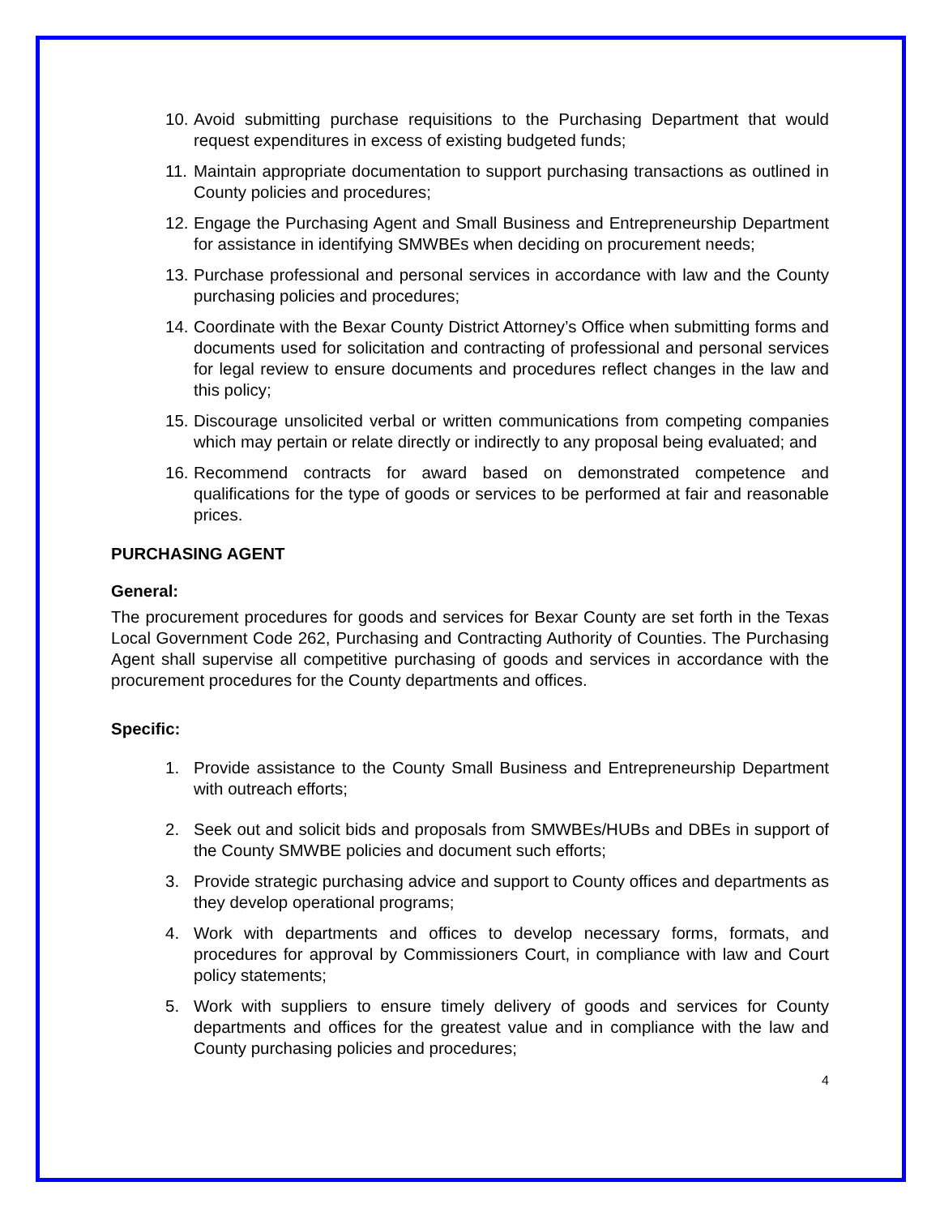10. Avoid submitting purchase requisitions to the Purchasing Department that would request expenditures in excess of existing budgeted funds;
11. Maintain appropriate documentation to support purchasing transactions as outlined in County policies and procedures;
12. Engage the Purchasing Agent and Small Business and Entrepreneurship Department for assistance in identifying SMWBEs when deciding on procurement needs;
13. Purchase professional and personal services in accordance with law and the County purchasing policies and procedures;
14. Coordinate with the Bexar County District Attorney’s Office when submitting forms and documents used for solicitation and contracting of professional and personal services for legal review to ensure documents and procedures reflect changes in the law and this policy;
15. Discourage unsolicited verbal or written communications from competing companies which may pertain or relate directly or indirectly to any proposal being evaluated; and
16. Recommend contracts for award based on demonstrated competence and qualifications for the type of goods or services to be performed at fair and reasonable prices.
PURCHASING AGENT
General:
The procurement procedures for goods and services for Bexar County are set forth in the Texas Local Government Code 262, Purchasing and Contracting Authority of Counties. The Purchasing Agent shall supervise all competitive purchasing of goods and services in accordance with the procurement procedures for the County departments and offices.
Specific:
1. Provide assistance to the County Small Business and Entrepreneurship Department with outreach efforts;
2. Seek out and solicit bids and proposals from SMWBEs/HUBs and DBEs in support of the County SMWBE policies and document such efforts;
3. Provide strategic purchasing advice and support to County offices and departments as they develop operational programs;
4. Work with departments and offices to develop necessary forms, formats, and procedures for approval by Commissioners Court, in compliance with law and Court policy statements;
5. Work with suppliers to ensure timely delivery of goods and services for County departments and offices for the greatest value and in compliance with the law and County purchasing policies and procedures;
4